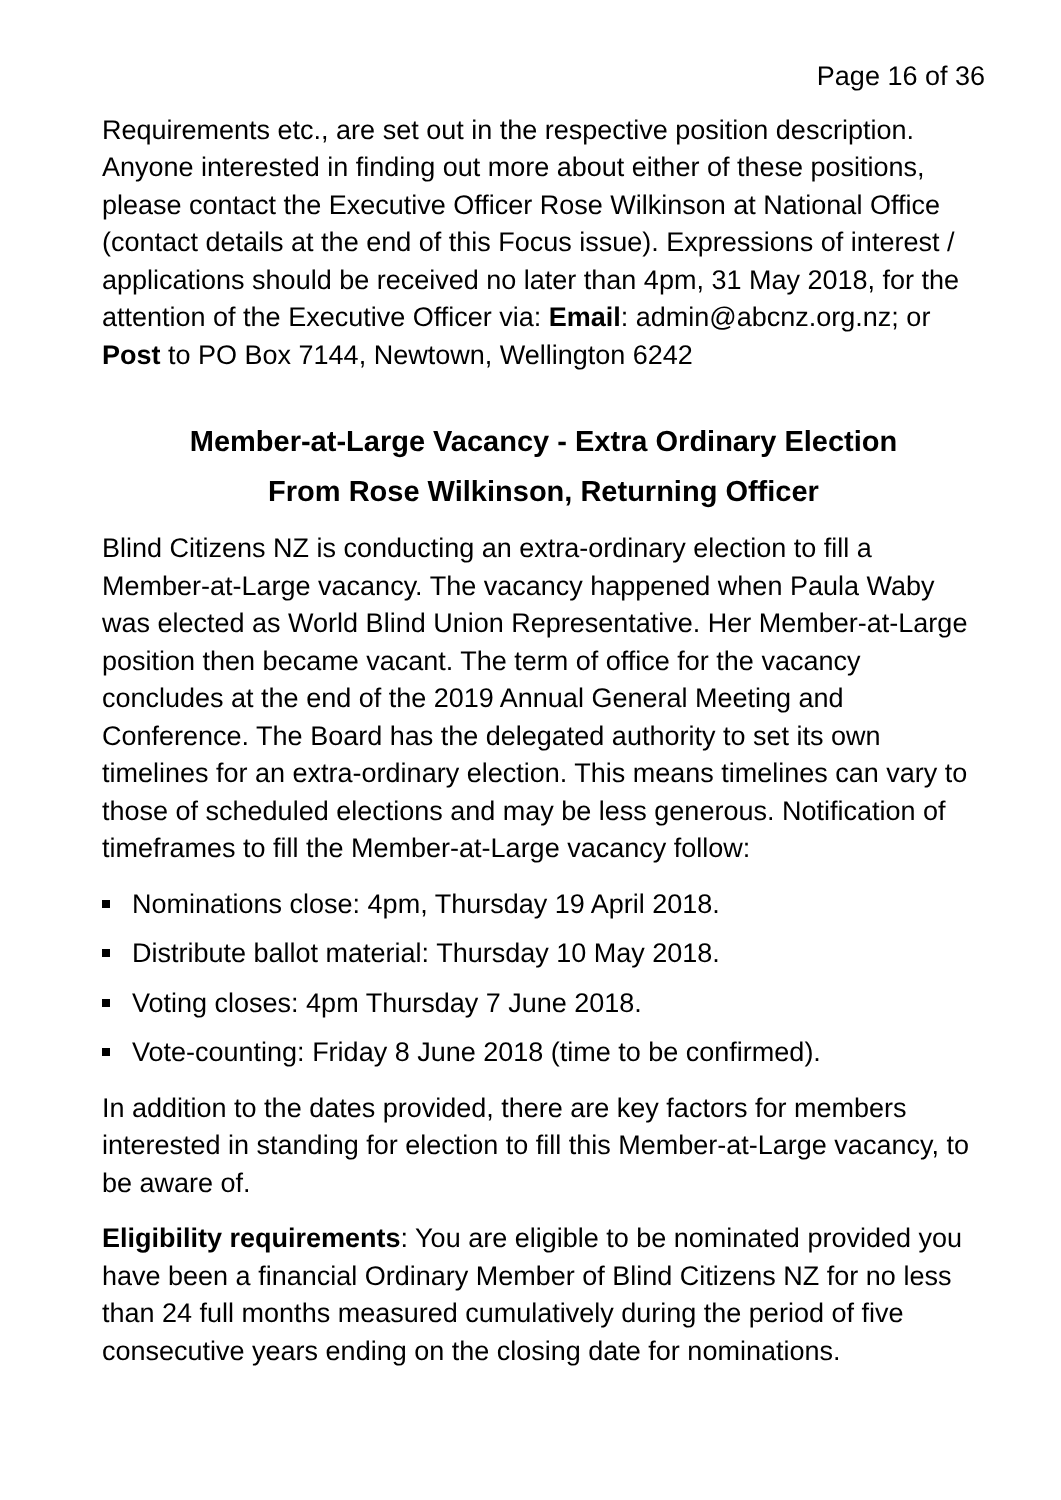Page 16 of 36
Requirements etc., are set out in the respective position description. Anyone interested in finding out more about either of these positions, please contact the Executive Officer Rose Wilkinson at National Office (contact details at the end of this Focus issue). Expressions of interest / applications should be received no later than 4pm, 31 May 2018, for the attention of the Executive Officer via: Email: admin@abcnz.org.nz; or Post to PO Box 7144, Newtown, Wellington 6242
Member-at-Large Vacancy - Extra Ordinary Election
From Rose Wilkinson, Returning Officer
Blind Citizens NZ is conducting an extra-ordinary election to fill a Member-at-Large vacancy. The vacancy happened when Paula Waby was elected as World Blind Union Representative. Her Member-at-Large position then became vacant. The term of office for the vacancy concludes at the end of the 2019 Annual General Meeting and Conference. The Board has the delegated authority to set its own timelines for an extra-ordinary election. This means timelines can vary to those of scheduled elections and may be less generous. Notification of timeframes to fill the Member-at-Large vacancy follow:
Nominations close: 4pm, Thursday 19 April 2018.
Distribute ballot material: Thursday 10 May 2018.
Voting closes: 4pm Thursday 7 June 2018.
Vote-counting: Friday 8 June 2018 (time to be confirmed).
In addition to the dates provided, there are key factors for members interested in standing for election to fill this Member-at-Large vacancy, to be aware of.
Eligibility requirements: You are eligible to be nominated provided you have been a financial Ordinary Member of Blind Citizens NZ for no less than 24 full months measured cumulatively during the period of five consecutive years ending on the closing date for nominations.